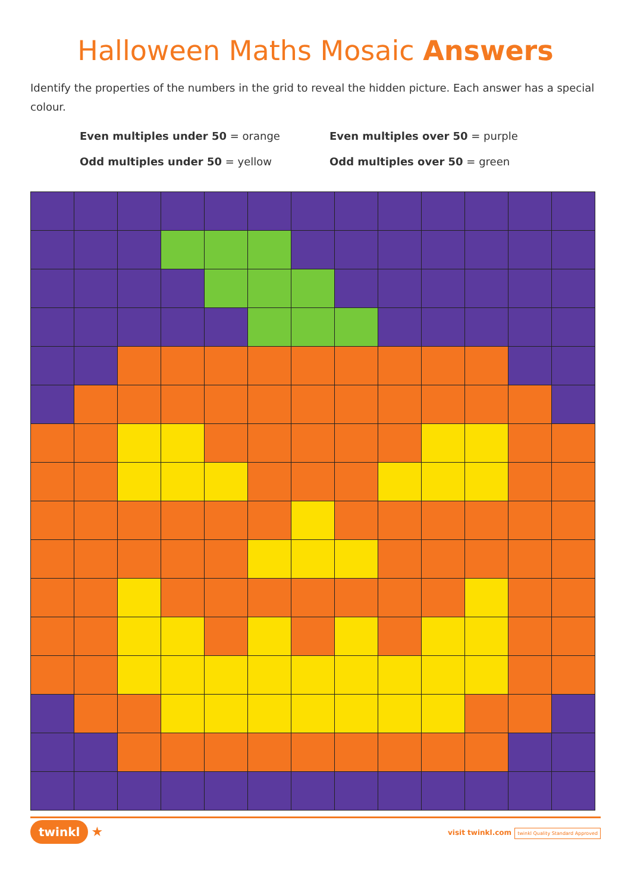Halloween Maths Mosaic Answers
Identify the properties of the numbers in the grid to reveal the hidden picture. Each answer has a special colour.
Even multiples under 50 = orange
Even multiples over 50 = purple
Odd multiples under 50 = yellow
Odd multiples over 50 = green
twinkl ★
visit twinkl.com twinkl Quality Standard Approved